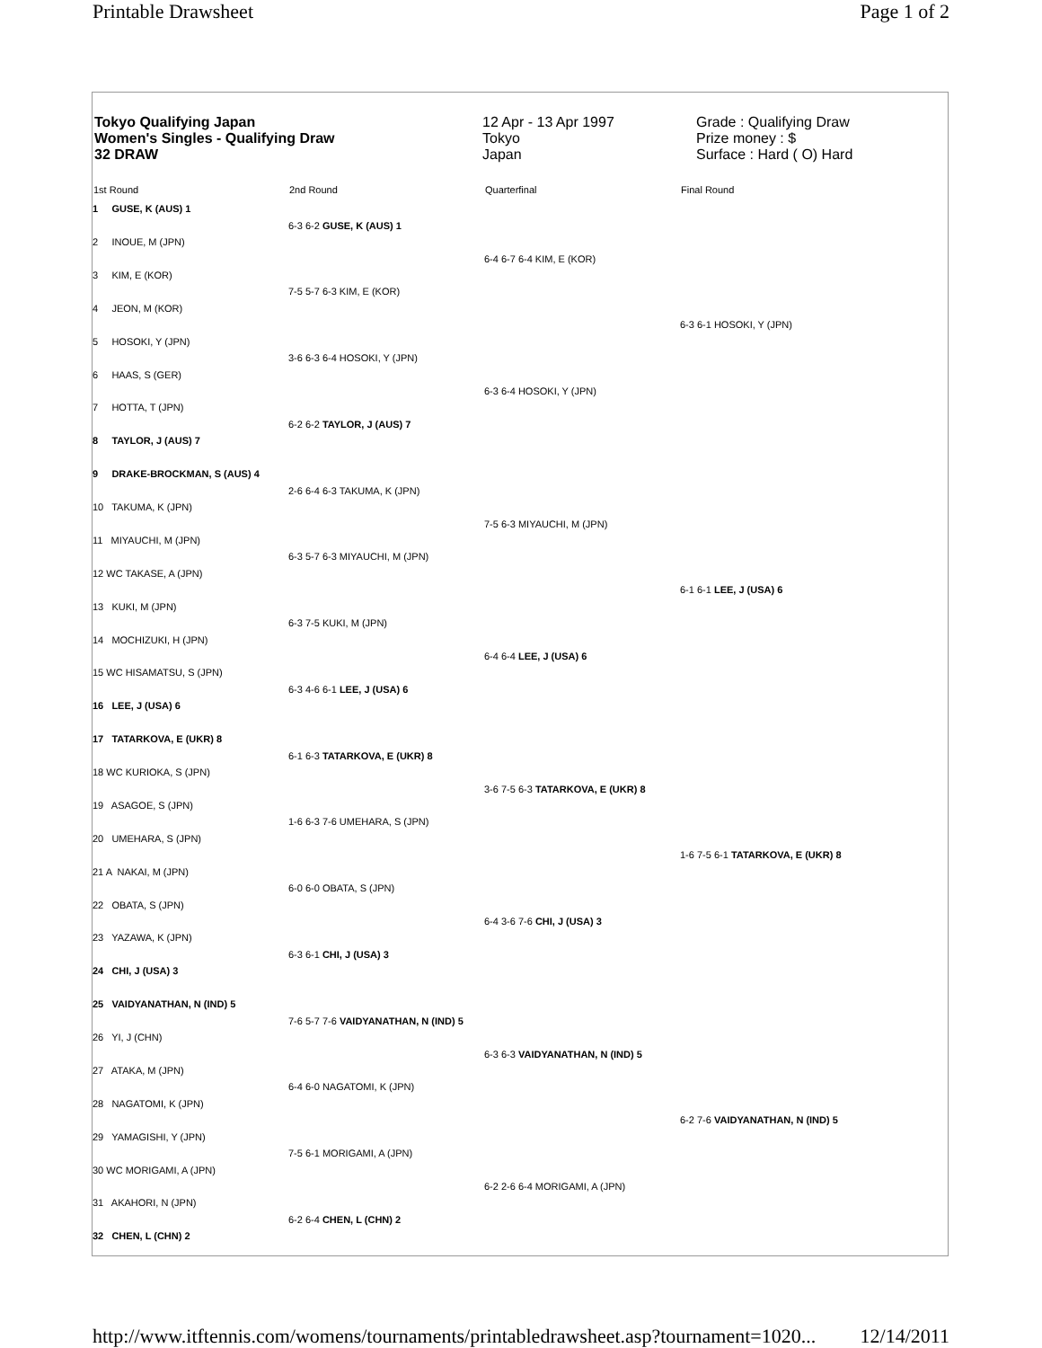Printable Drawsheet Page 1 of 2
Tokyo Qualifying Japan
Women's Singles - Qualifying Draw
32 DRAW
12 Apr - 13 Apr 1997
Tokyo
Japan
Grade : Qualifying Draw
Prize money : $
Surface : Hard ( O) Hard
| 1st Round | 2nd Round | Quarterfinal | Final Round |
| --- | --- | --- | --- |
| 1 GUSE, K (AUS) 1 | | | |
| | 6-3 6-2 GUSE, K (AUS) 1 | | |
| 2 INOUE, M (JPN) | | | |
| | | 6-4 6-7 6-4 KIM, E (KOR) | |
| 3 KIM, E (KOR) | | | |
| | 7-5 5-7 6-3 KIM, E (KOR) | | |
| 4 JEON, M (KOR) | | | |
| | | | 6-3 6-1 HOSOKI, Y (JPN) |
| 5 HOSOKI, Y (JPN) | | | |
| | 3-6 6-3 6-4 HOSOKI, Y (JPN) | | |
| 6 HAAS, S (GER) | | | |
| | | 6-3 6-4 HOSOKI, Y (JPN) | |
| 7 HOTTA, T (JPN) | | | |
| | 6-2 6-2 TAYLOR, J (AUS) 7 | | |
| 8 TAYLOR, J (AUS) 7 | | | |
| 9 DRAKE-BROCKMAN, S (AUS) 4 | | | |
| | 2-6 6-4 6-3 TAKUMA, K (JPN) | | |
| 10 TAKUMA, K (JPN) | | | |
| | | 7-5 6-3 MIYAUCHI, M (JPN) | |
| 11 MIYAUCHI, M (JPN) | | | |
| | 6-3 5-7 6-3 MIYAUCHI, M (JPN) | | |
| 12 WC TAKASE, A (JPN) | | | |
| | | | 6-1 6-1 LEE, J (USA) 6 |
| 13 KUKI, M (JPN) | | | |
| | 6-3 7-5 KUKI, M (JPN) | | |
| 14 MOCHIZUKI, H (JPN) | | | |
| | | 6-4 6-4 LEE, J (USA) 6 | |
| 15 WC HISAMATSU, S (JPN) | | | |
| | 6-3 4-6 6-1 LEE, J (USA) 6 | | |
| 16 LEE, J (USA) 6 | | | |
| 17 TATARKOVA, E (UKR) 8 | | | |
| | 6-1 6-3 TATARKOVA, E (UKR) 8 | | |
| 18 WC KURIOKA, S (JPN) | | | |
| | | 3-6 7-5 6-3 TATARKOVA, E (UKR) 8 | |
| 19 ASAGOE, S (JPN) | | | |
| | 1-6 6-3 7-6 UMEHARA, S (JPN) | | |
| 20 UMEHARA, S (JPN) | | | |
| | | | 1-6 7-5 6-1 TATARKOVA, E (UKR) 8 |
| 21 A NAKAI, M (JPN) | | | |
| | 6-0 6-0 OBATA, S (JPN) | | |
| 22 OBATA, S (JPN) | | | |
| | | 6-4 3-6 7-6 CHI, J (USA) 3 | |
| 23 YAZAWA, K (JPN) | | | |
| | 6-3 6-1 CHI, J (USA) 3 | | |
| 24 CHI, J (USA) 3 | | | |
| 25 VAIDYANATHAN, N (IND) 5 | | | |
| | 7-6 5-7 7-6 VAIDYANATHAN, N (IND) 5 | | |
| 26 YI, J (CHN) | | | |
| | | 6-3 6-3 VAIDYANATHAN, N (IND) 5 | |
| 27 ATAKA, M (JPN) | | | |
| | 6-4 6-0 NAGATOMI, K (JPN) | | |
| 28 NAGATOMI, K (JPN) | | | |
| | | | 6-2 7-6 VAIDYANATHAN, N (IND) 5 |
| 29 YAMAGISHI, Y (JPN) | | | |
| | 7-5 6-1 MORIGAMI, A (JPN) | | |
| 30 WC MORIGAMI, A (JPN) | | | |
| | | 6-2 2-6 6-4 MORIGAMI, A (JPN) | |
| 31 AKAHORI, N (JPN) | | | |
| | 6-2 6-4 CHEN, L (CHN) 2 | | |
| 32 CHEN, L (CHN) 2 | | | |
http://www.itftennis.com/womens/tournaments/printabledrawsheet.asp?tournament=1020... 12/14/2011